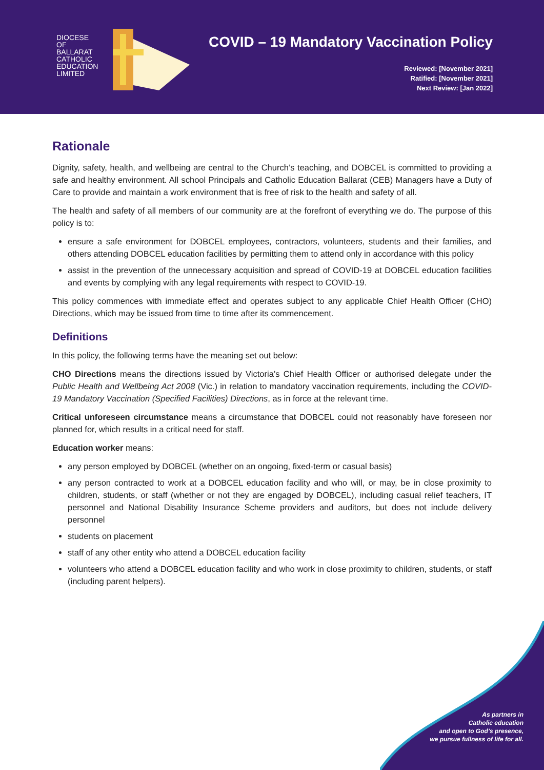DIOCESE
OF
BALLARAT
CATHOLIC
EDUCATION
LIMITED
COVID – 19 Mandatory Vaccination Policy
Reviewed: [November 2021]
Ratified: [November 2021]
Next Review: [Jan 2022]
Rationale
Dignity, safety, health, and wellbeing are central to the Church’s teaching, and DOBCEL is committed to providing a safe and healthy environment. All school Principals and Catholic Education Ballarat (CEB) Managers have a Duty of Care to provide and maintain a work environment that is free of risk to the health and safety of all.
The health and safety of all members of our community are at the forefront of everything we do. The purpose of this policy is to:
ensure a safe environment for DOBCEL employees, contractors, volunteers, students and their families, and others attending DOBCEL education facilities by permitting them to attend only in accordance with this policy
assist in the prevention of the unnecessary acquisition and spread of COVID-19 at DOBCEL education facilities and events by complying with any legal requirements with respect to COVID-19.
This policy commences with immediate effect and operates subject to any applicable Chief Health Officer (CHO) Directions, which may be issued from time to time after its commencement.
Definitions
In this policy, the following terms have the meaning set out below:
CHO Directions means the directions issued by Victoria’s Chief Health Officer or authorised delegate under the Public Health and Wellbeing Act 2008 (Vic.) in relation to mandatory vaccination requirements, including the COVID-19 Mandatory Vaccination (Specified Facilities) Directions, as in force at the relevant time.
Critical unforeseen circumstance means a circumstance that DOBCEL could not reasonably have foreseen nor planned for, which results in a critical need for staff.
Education worker means:
any person employed by DOBCEL (whether on an ongoing, fixed-term or casual basis)
any person contracted to work at a DOBCEL education facility and who will, or may, be in close proximity to children, students, or staff (whether or not they are engaged by DOBCEL), including casual relief teachers, IT personnel and National Disability Insurance Scheme providers and auditors, but does not include delivery personnel
students on placement
staff of any other entity who attend a DOBCEL education facility
volunteers who attend a DOBCEL education facility and who work in close proximity to children, students, or staff (including parent helpers).
As partners in
Catholic education
and open to God’s presence,
we pursue fullness of life for all.